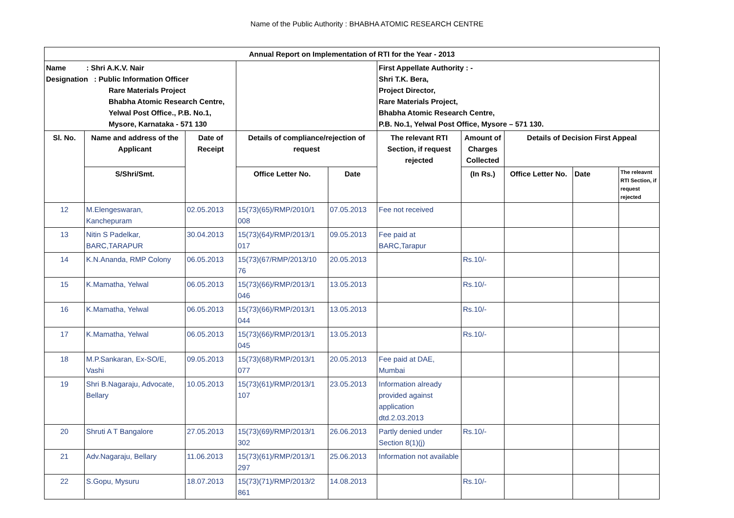Name of the Public Authority : BHABHA ATOMIC RESEARCH CENTRE
| Annual Report on Implementation of RTI for the Year - 2013 | | | | | | | | | |
| --- | --- | --- | --- | --- | --- | --- | --- | --- | --- |
| Name : Shri A.K.V. Nair Designation : Public Information Officer Rare Materials Project Bhabha Atomic Research Centre, Yelwal Post Office., P.B. No.1, Mysore, Karnataka - 571 130 | | | | | First Appellate Authority : - Shri T.K. Bera, Project Director, Rare Materials Project, Bhabha Atomic Research Centre, P.B. No.1, Yelwal Post Office, Mysore – 571 130. | | | | |
| Sl. No. | Name and address of the Applicant | Date of Receipt | Details of compliance/rejection of request | | The relevant RTI Section, if request rejected | Amount of Charges Collected | Details of Decision First Appeal | | |
| | S/Shri/Smt. | | Office Letter No. | Date | | (In Rs.) | Office Letter No. | Date | The releavnt RTI Section, if request rejected |
| 12 | M.Elengeswaran, Kanchepuram | 02.05.2013 | 15(73)(65)/RMP/2010/1 008 | 07.05.2013 | Fee not received | | | | |
| 13 | Nitin S Padelkar, BARC,TARAPUR | 30.04.2013 | 15(73)(64)/RMP/2013/1 017 | 09.05.2013 | Fee paid at BARC,Tarapur | | | | |
| 14 | K.N.Ananda, RMP Colony | 06.05.2013 | 15(73)(67/RMP/2013/10 76 | 20.05.2013 | | Rs.10/- | | | |
| 15 | K.Mamatha, Yelwal | 06.05.2013 | 15(73)(66)/RMP/2013/1 046 | 13.05.2013 | | Rs.10/- | | | |
| 16 | K.Mamatha, Yelwal | 06.05.2013 | 15(73)(66)/RMP/2013/1 044 | 13.05.2013 | | Rs.10/- | | | |
| 17 | K.Mamatha, Yelwal | 06.05.2013 | 15(73)(66)/RMP/2013/1 045 | 13.05.2013 | | Rs.10/- | | | |
| 18 | M.P.Sankaran, Ex-SO/E, Vashi | 09.05.2013 | 15(73)(68)/RMP/2013/1 077 | 20.05.2013 | Fee paid at DAE, Mumbai | | | | |
| 19 | Shri B.Nagaraju, Advocate, Bellary | 10.05.2013 | 15(73)(61)/RMP/2013/1 107 | 23.05.2013 | Information already provided against application dtd.2.03.2013 | | | | |
| 20 | Shruti A T Bangalore | 27.05.2013 | 15(73)(69)/RMP/2013/1 302 | 26.06.2013 | Partly denied under Section 8(1)(j) | Rs.10/- | | | |
| 21 | Adv.Nagaraju, Bellary | 11.06.2013 | 15(73)(61)/RMP/2013/1 297 | 25.06.2013 | Information not available | | | | |
| 22 | S.Gopu, Mysuru | 18.07.2013 | 15(73)(71)/RMP/2013/2 861 | 14.08.2013 | | Rs.10/- | | | |